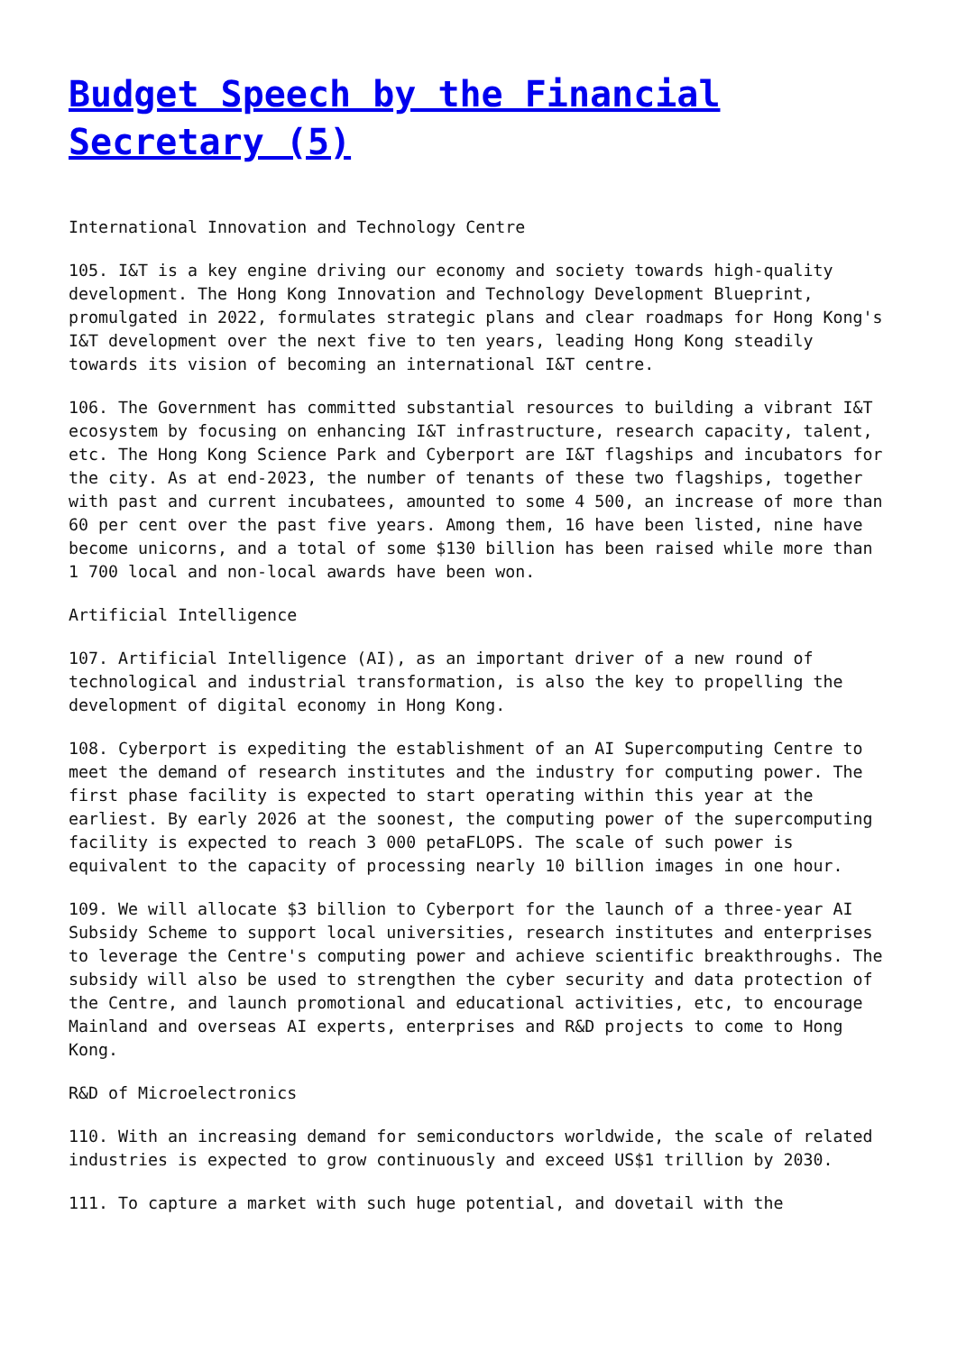Budget Speech by the Financial Secretary (5)
International Innovation and Technology Centre
105. I&T is a key engine driving our economy and society towards high-quality development. The Hong Kong Innovation and Technology Development Blueprint, promulgated in 2022, formulates strategic plans and clear roadmaps for Hong Kong's I&T development over the next five to ten years, leading Hong Kong steadily towards its vision of becoming an international I&T centre.
106. The Government has committed substantial resources to building a vibrant I&T ecosystem by focusing on enhancing I&T infrastructure, research capacity, talent, etc. The Hong Kong Science Park and Cyberport are I&T flagships and incubators for the city. As at end-2023, the number of tenants of these two flagships, together with past and current incubatees, amounted to some 4 500, an increase of more than 60 per cent over the past five years. Among them, 16 have been listed, nine have become unicorns, and a total of some $130 billion has been raised while more than 1 700 local and non-local awards have been won.
Artificial Intelligence
107. Artificial Intelligence (AI), as an important driver of a new round of technological and industrial transformation, is also the key to propelling the development of digital economy in Hong Kong.
108. Cyberport is expediting the establishment of an AI Supercomputing Centre to meet the demand of research institutes and the industry for computing power. The first phase facility is expected to start operating within this year at the earliest. By early 2026 at the soonest, the computing power of the supercomputing facility is expected to reach 3 000 petaFLOPS. The scale of such power is equivalent to the capacity of processing nearly 10 billion images in one hour.
109. We will allocate $3 billion to Cyberport for the launch of a three-year AI Subsidy Scheme to support local universities, research institutes and enterprises to leverage the Centre's computing power and achieve scientific breakthroughs. The subsidy will also be used to strengthen the cyber security and data protection of the Centre, and launch promotional and educational activities, etc, to encourage Mainland and overseas AI experts, enterprises and R&D projects to come to Hong Kong.
R&D of Microelectronics
110. With an increasing demand for semiconductors worldwide, the scale of related industries is expected to grow continuously and exceed US$1 trillion by 2030.
111. To capture a market with such huge potential, and dovetail with the